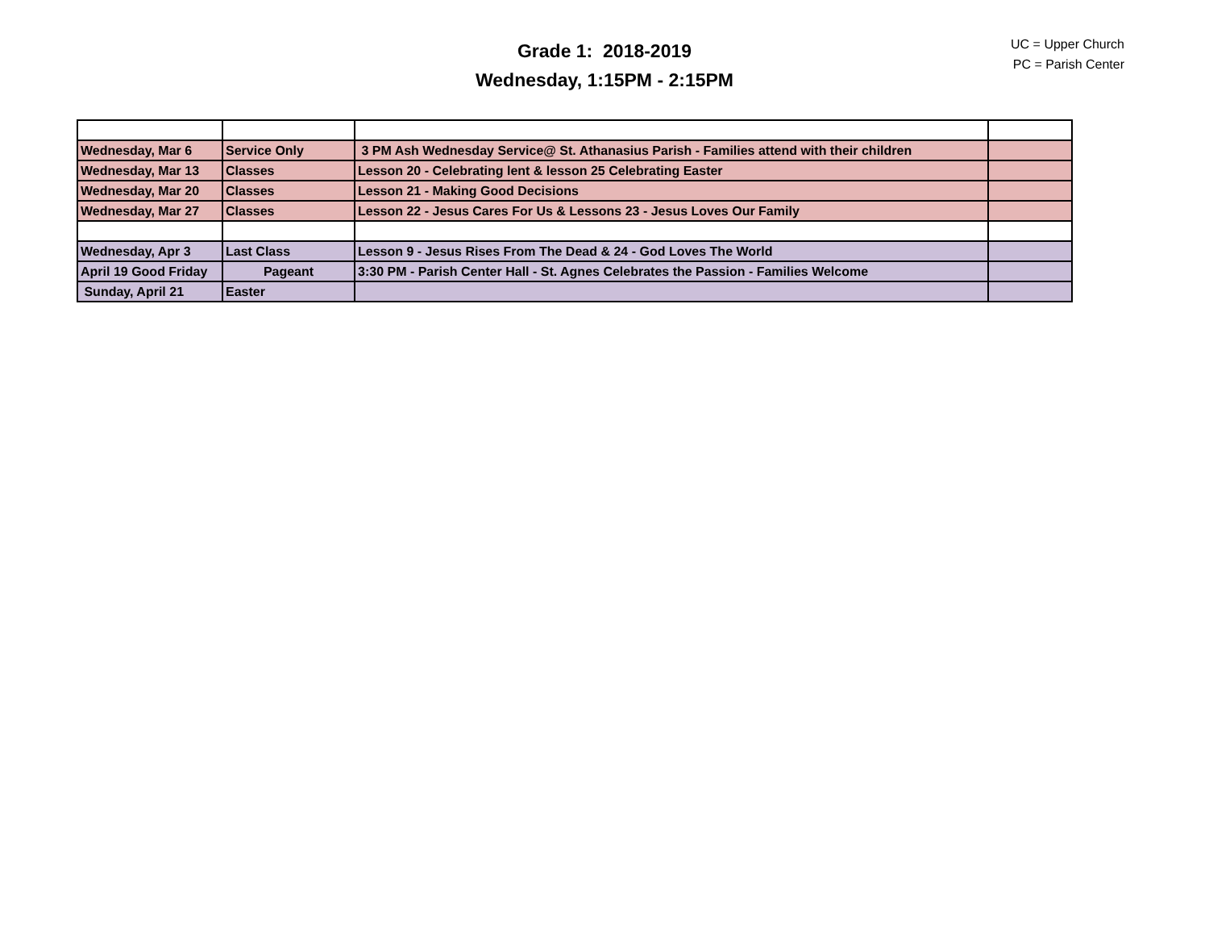Grade 1: 2018-2019
Wednesday, 1:15PM - 2:15PM
UC = Upper Church
PC = Parish Center
| Wednesday, Mar 6 | Service Only | 3 PM Ash Wednesday Service@ St. Athanasius Parish - Families attend with their children | |
| Wednesday, Mar 13 | Classes | Lesson 20 - Celebrating lent & lesson 25 Celebrating Easter | |
| Wednesday, Mar 20 | Classes | Lesson 21 - Making Good Decisions | |
| Wednesday, Mar 27 | Classes | Lesson 22 - Jesus Cares For Us & Lessons 23 - Jesus Loves Our Family | |
| Wednesday, Apr 3 | Last Class | Lesson 9 - Jesus Rises From The Dead & 24 - God Loves The World | |
| April 19 Good Friday | Pageant | 3:30 PM - Parish Center Hall - St. Agnes Celebrates the Passion - Families Welcome | |
| Sunday, April 21 | Easter | | |